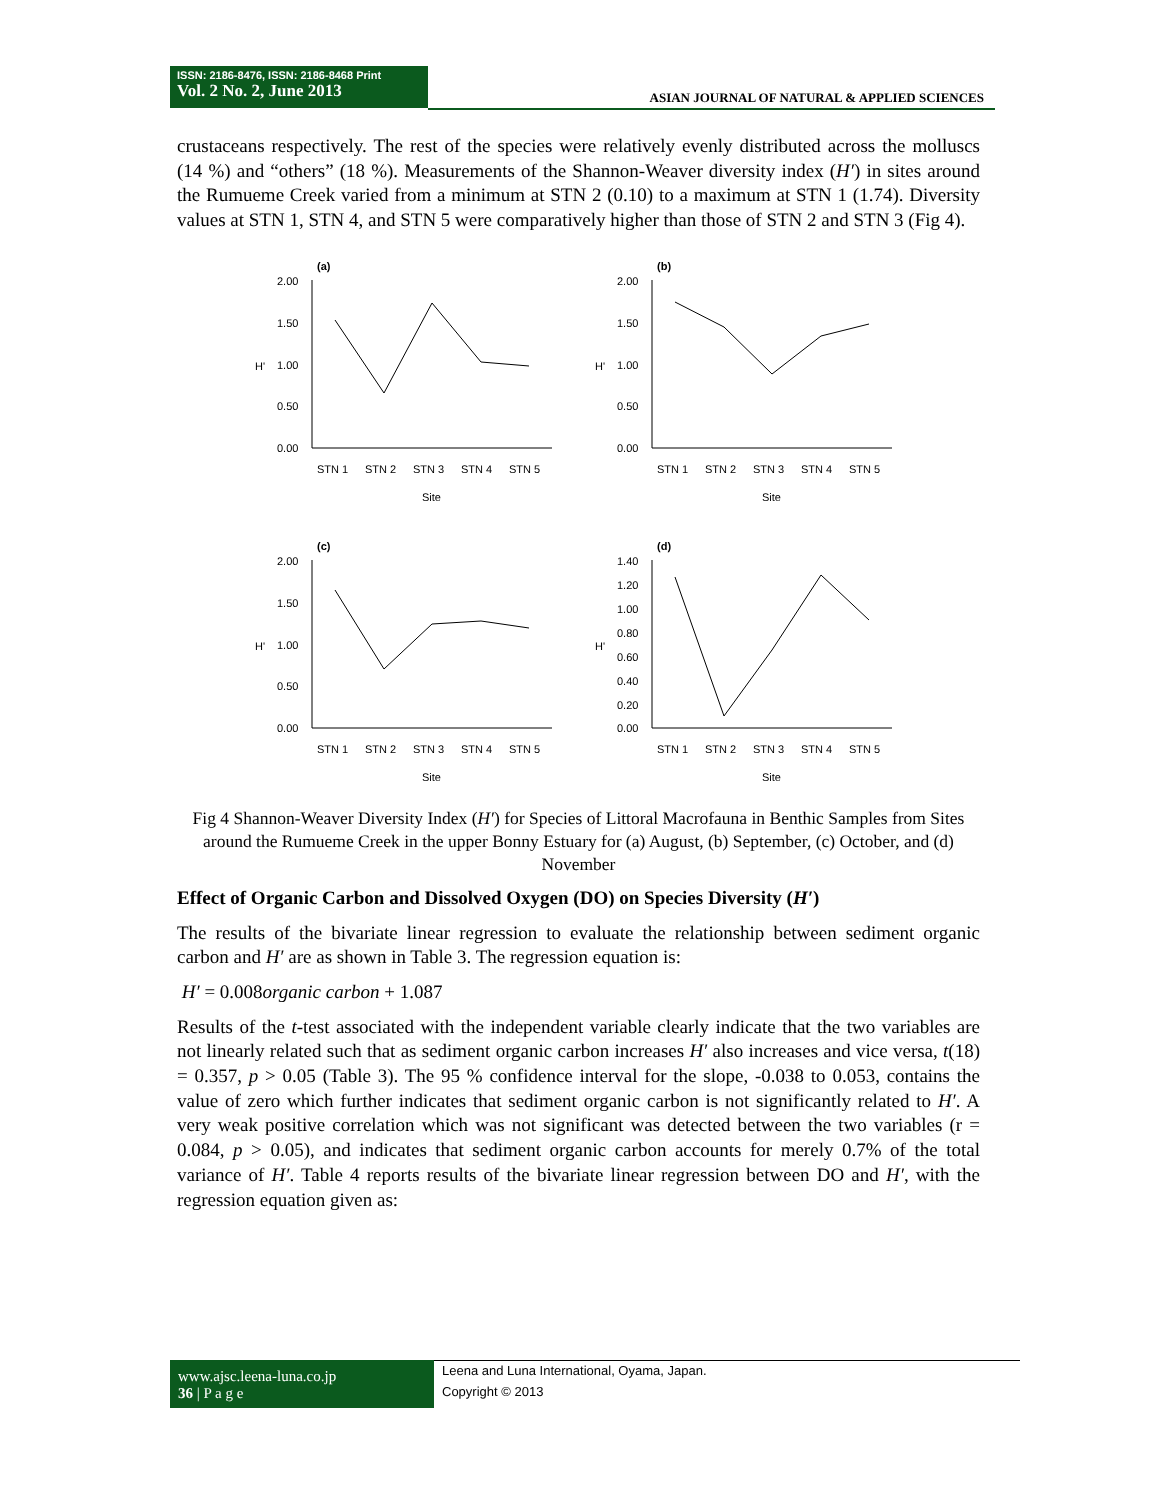ISSN: 2186-8476, ISSN: 2186-8468 Print
Vol. 2 No. 2, June 2013
ASIAN JOURNAL OF NATURAL & APPLIED SCIENCES
crustaceans respectively. The rest of the species were relatively evenly distributed across the molluscs (14 %) and “others” (18 %). Measurements of the Shannon-Weaver diversity index (H′) in sites around the Rumueme Creek varied from a minimum at STN 2 (0.10) to a maximum at STN 1 (1.74). Diversity values at STN 1, STN 4, and STN 5 were comparatively higher than those of STN 2 and STN 3 (Fig 4).
(a)
2.00
1.50
1.00
0.50
0.00
H'
STN 1
STN 2
STN 3
STN 4
STN 5
Site
(b)
2.00
1.50
1.00
0.50
0.00
H'
STN 1
STN 2
STN 3
STN 4
STN 5
Site
(c)
2.00
1.50
1.00
0.50
0.00
H'
STN 1
STN 2
STN 3
STN 4
STN 5
Site
(d)
1.40
1.20
1.00
0.80
0.60
0.40
0.20
0.00
H'
STN 1
STN 2
STN 3
STN 4
STN 5
Site
Fig 4 Shannon-Weaver Diversity Index (H′) for Species of Littoral Macrofauna in Benthic Samples from Sites around the Rumueme Creek in the upper Bonny Estuary for (a) August, (b) September, (c) October, and (d) November
Effect of Organic Carbon and Dissolved Oxygen (DO) on Species Diversity (H′)
The results of the bivariate linear regression to evaluate the relationship between sediment organic carbon and H′ are as shown in Table 3. The regression equation is:
H′ = 0.008organic carbon + 1.087
Results of the t-test associated with the independent variable clearly indicate that the two variables are not linearly related such that as sediment organic carbon increases H′ also increases and vice versa, t(18) = 0.357, p > 0.05 (Table 3). The 95 % confidence interval for the slope, -0.038 to 0.053, contains the value of zero which further indicates that sediment organic carbon is not significantly related to H′. A very weak positive correlation which was not significant was detected between the two variables (r = 0.084, p > 0.05), and indicates that sediment organic carbon accounts for merely 0.7% of the total variance of H′. Table 4 reports results of the bivariate linear regression between DO and H′, with the regression equation given as:
www.ajsc.leena-luna.co.jp
36 | P a g e
Leena and Luna International, Oyama, Japan.
Copyright © 2013